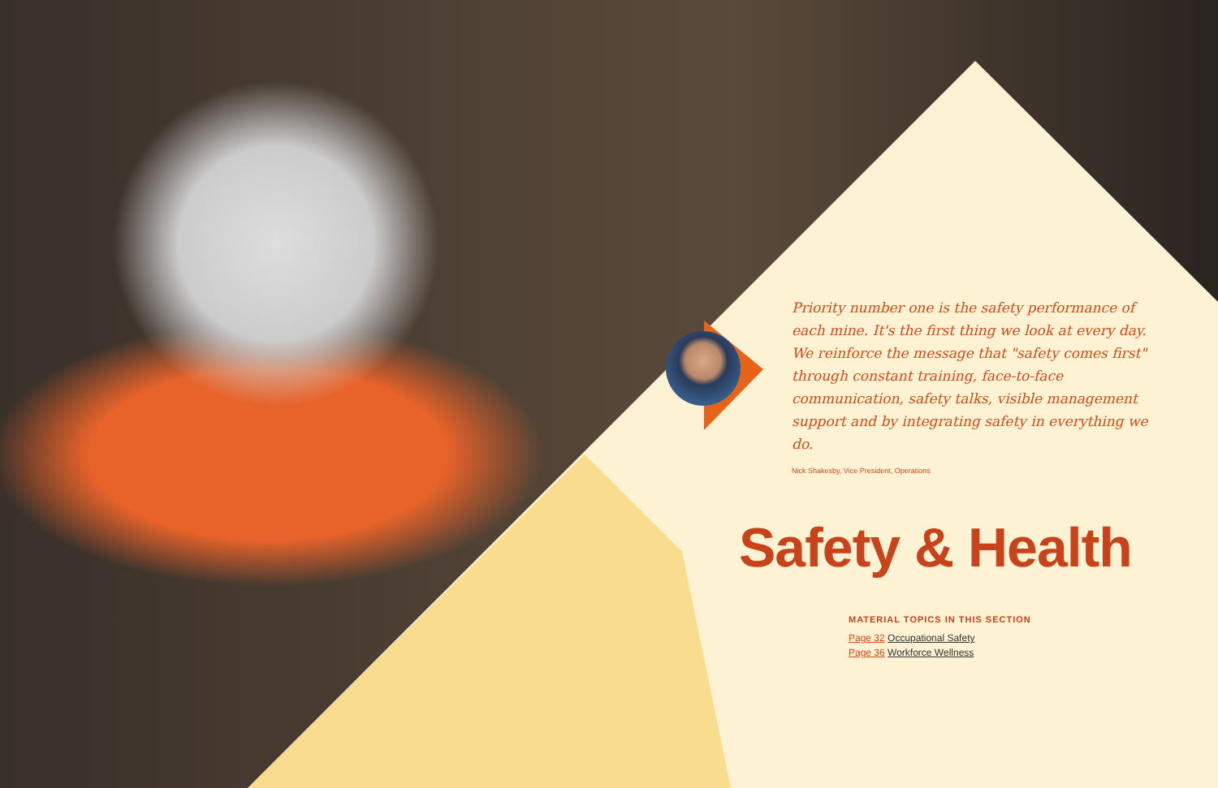Priority number one is the safety performance of each mine. It's the first thing we look at every day. We reinforce the message that "safety comes first" through constant training, face-to-face communication, safety talks, visible management support and by integrating safety in everything we do.
Nick Shakesby, Vice President, Operations
Safety & Health
MATERIAL TOPICS IN THIS SECTION
Page 32 Occupational Safety
Page 36 Workforce Wellness